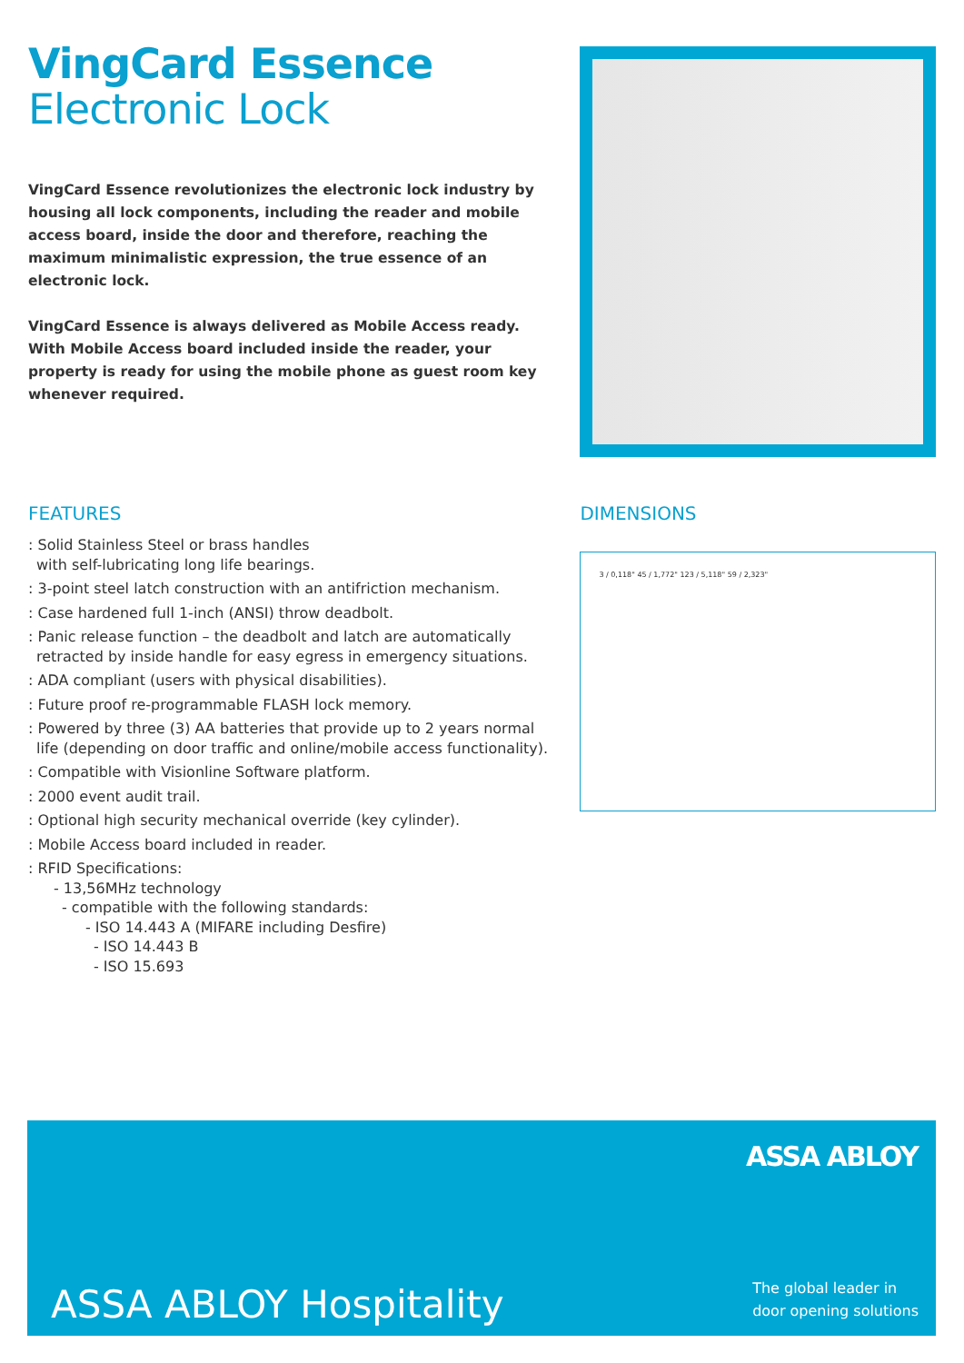VingCard Essence
Electronic Lock
VingCard Essence revolutionizes the electronic lock industry by housing all lock components, including the reader and mobile access board, inside the door and therefore, reaching the maximum minimalistic expression, the true essence of an electronic lock.
VingCard Essence is always delivered as Mobile Access ready. With Mobile Access board included inside the reader, your property is ready for using the mobile phone as guest room key whenever required.
FEATURES
: Solid Stainless Steel or brass handles
with self-lubricating long life bearings.
: 3-point steel latch construction with an antifriction mechanism.
: Case hardened full 1-inch (ANSI) throw deadbolt.
: Panic release function – the deadbolt and latch are automatically
retracted by inside handle for easy egress in emergency situations.
: ADA compliant (users with physical disabilities).
: Future proof re-programmable FLASH lock memory.
: Powered by three (3) AA batteries that provide up to 2 years normal
life (depending on door traffic and online/mobile access functionality).
: Compatible with Visionline Software platform.
: 2000 event audit trail.
: Optional high security mechanical override (key cylinder).
: Mobile Access board included in reader.
: RFID Specifications:
- 13,56MHz technology
- compatible with the following standards:
- ISO 14.443 A (MIFARE including Desfire)
- ISO 14.443 B
- ISO 15.693
DIMENSIONS
3 / 0,118" 45 / 1,772" 123 / 5,118" 59 / 2,323"
ASSA ABLOY
ASSA ABLOY Hospitality
The global leader in
door opening solutions